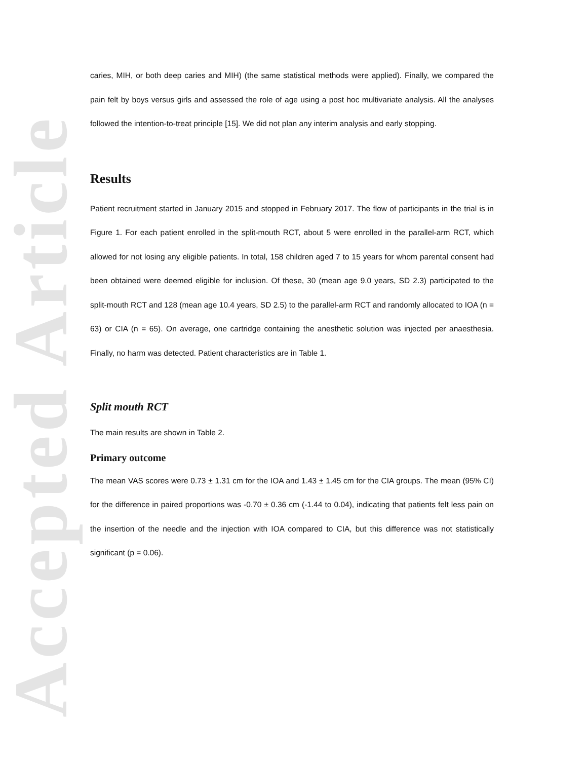Accepted Article
caries, MIH, or both deep caries and MIH) (the same statistical methods were applied). Finally, we compared the pain felt by boys versus girls and assessed the role of age using a post hoc multivariate analysis. All the analyses followed the intention-to-treat principle [15]. We did not plan any interim analysis and early stopping.
Results
Patient recruitment started in January 2015 and stopped in February 2017. The flow of participants in the trial is in Figure 1. For each patient enrolled in the split-mouth RCT, about 5 were enrolled in the parallel-arm RCT, which allowed for not losing any eligible patients. In total, 158 children aged 7 to 15 years for whom parental consent had been obtained were deemed eligible for inclusion. Of these, 30 (mean age 9.0 years, SD 2.3) participated to the split-mouth RCT and 128 (mean age 10.4 years, SD 2.5) to the parallel-arm RCT and randomly allocated to IOA (n = 63) or CIA (n = 65). On average, one cartridge containing the anesthetic solution was injected per anaesthesia. Finally, no harm was detected. Patient characteristics are in Table 1.
Split mouth RCT
The main results are shown in Table 2.
Primary outcome
The mean VAS scores were 0.73 ± 1.31 cm for the IOA and 1.43 ± 1.45 cm for the CIA groups. The mean (95% CI) for the difference in paired proportions was -0.70 ± 0.36 cm (-1.44 to 0.04), indicating that patients felt less pain on the insertion of the needle and the injection with IOA compared to CIA, but this difference was not statistically significant (p = 0.06).